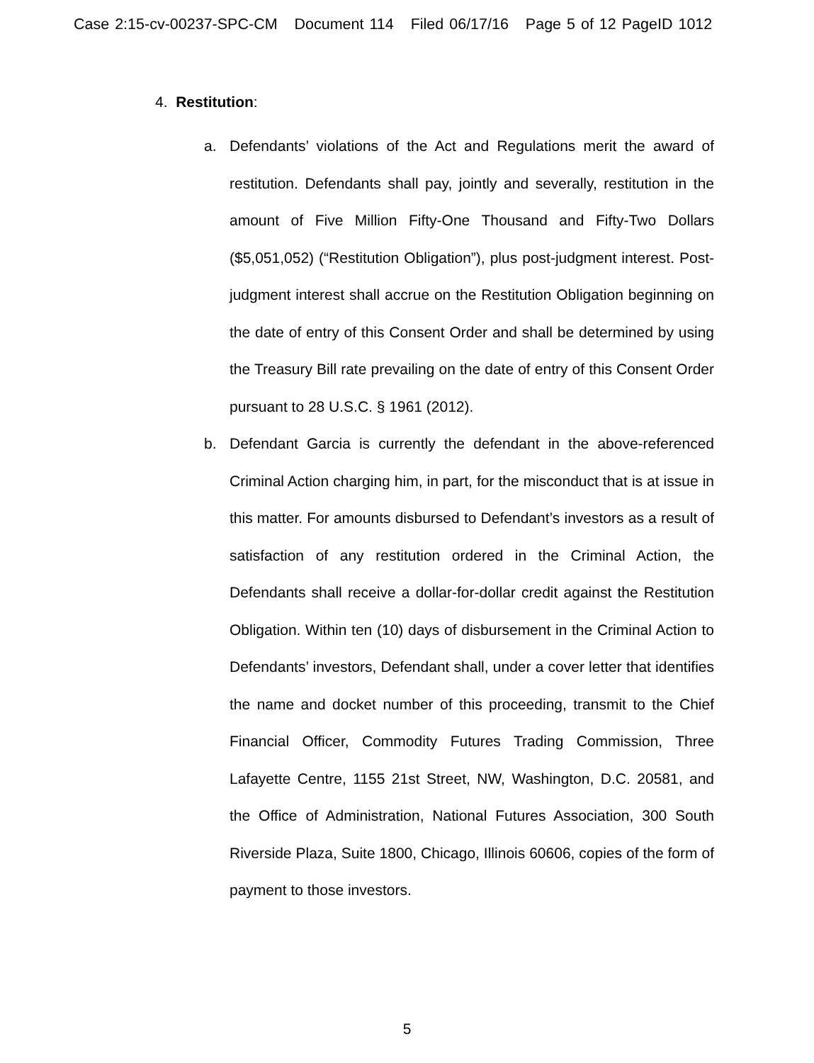Case 2:15-cv-00237-SPC-CM Document 114 Filed 06/17/16 Page 5 of 12 PageID 1012
4. Restitution:
a. Defendants’ violations of the Act and Regulations merit the award of restitution. Defendants shall pay, jointly and severally, restitution in the amount of Five Million Fifty-One Thousand and Fifty-Two Dollars ($5,051,052) (“Restitution Obligation”), plus post-judgment interest. Post-judgment interest shall accrue on the Restitution Obligation beginning on the date of entry of this Consent Order and shall be determined by using the Treasury Bill rate prevailing on the date of entry of this Consent Order pursuant to 28 U.S.C. § 1961 (2012).
b. Defendant Garcia is currently the defendant in the above-referenced Criminal Action charging him, in part, for the misconduct that is at issue in this matter. For amounts disbursed to Defendant’s investors as a result of satisfaction of any restitution ordered in the Criminal Action, the Defendants shall receive a dollar-for-dollar credit against the Restitution Obligation. Within ten (10) days of disbursement in the Criminal Action to Defendants’ investors, Defendant shall, under a cover letter that identifies the name and docket number of this proceeding, transmit to the Chief Financial Officer, Commodity Futures Trading Commission, Three Lafayette Centre, 1155 21st Street, NW, Washington, D.C. 20581, and the Office of Administration, National Futures Association, 300 South Riverside Plaza, Suite 1800, Chicago, Illinois 60606, copies of the form of payment to those investors.
5